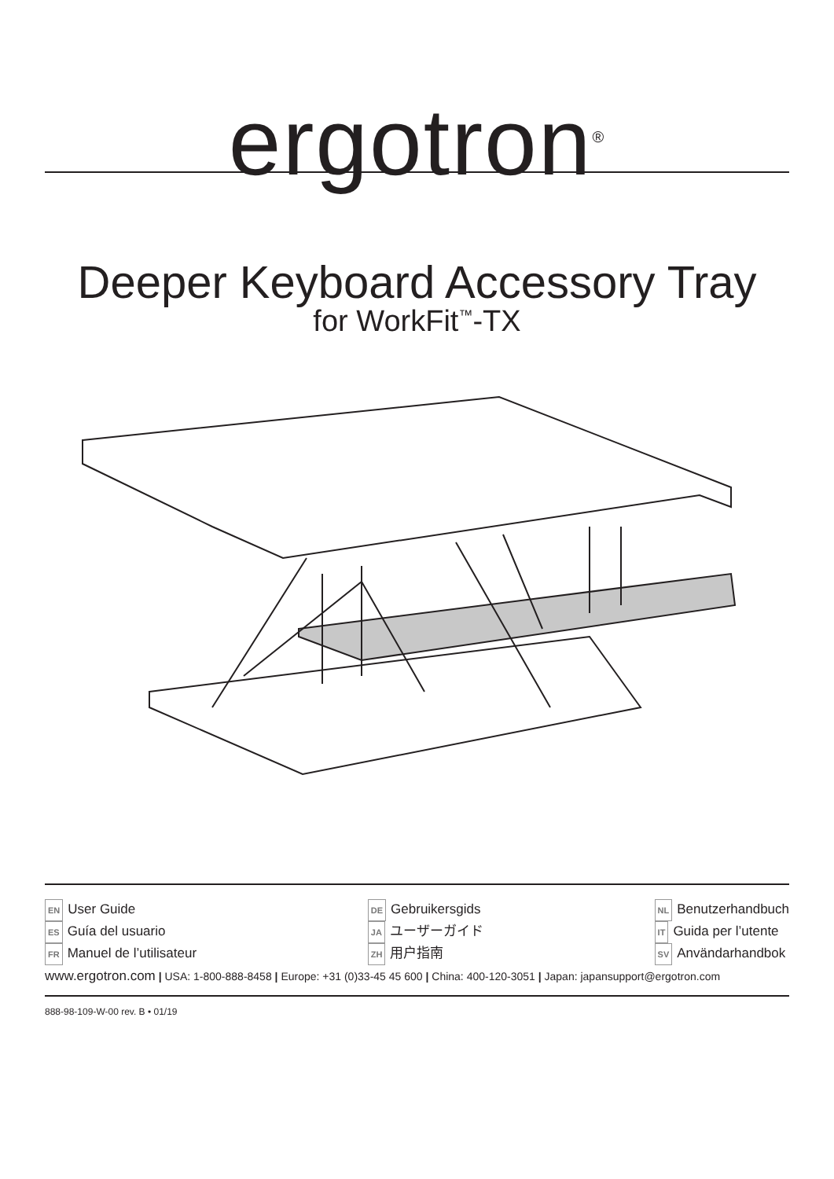ergotron<sup>®</sup>
Deeper Keyboard Accessory Tray
for WorkFit<sup>™</sup>-TX
EN User Guide
ES Guía del usuario
FR Manuel de l’utilisateur
DE Gebruikersgids
JA ユーザーガイド
ZH 用户指南
NL Benutzerhandbuch
IT Guida per l’utente
SV Användarhandbok
www.ergotron.com | USA: 1-800-888-8458 | Europe: +31 (0)33-45 45 600 | China: 400-120-3051 | Japan: japansupport@ergotron.com
888-98-109-W-00 rev. B • 01/19